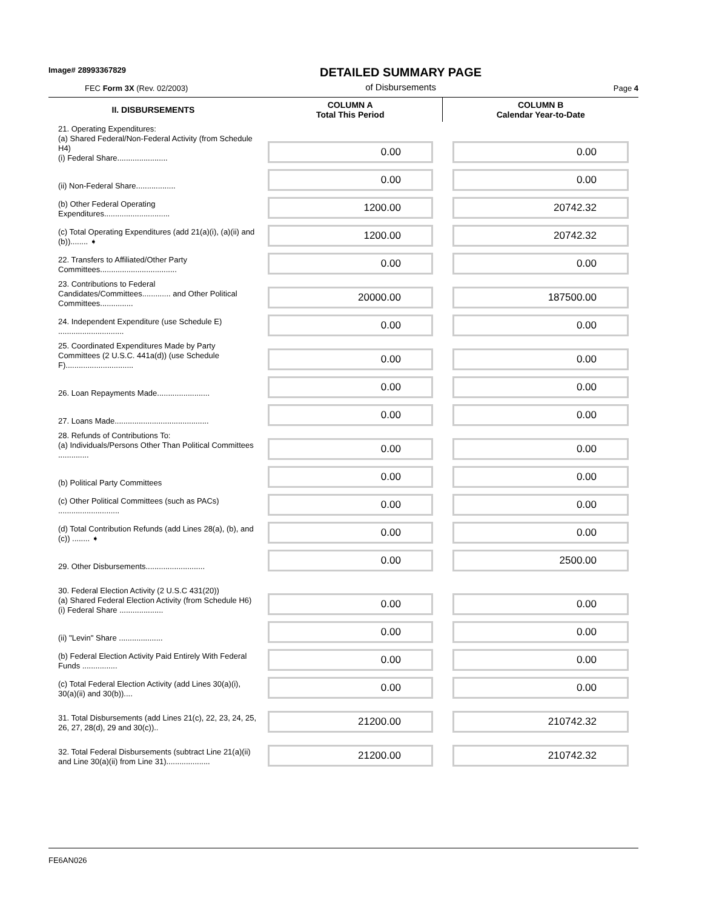Image# 28993367829
FEC Form 3X (Rev. 02/2003)
DETAILED SUMMARY PAGE
of Disbursements
Page 4
| II. DISBURSEMENTS | COLUMN A Total This Period | COLUMN B Calendar Year-to-Date |
| --- | --- | --- |
| 21. Operating Expenditures: (a) Shared Federal/Non-Federal Activity (from Schedule H4) (i) Federal Share....................... | 0.00 | 0.00 |
| (ii) Non-Federal Share.................. | 0.00 | 0.00 |
| (b) Other Federal Operating Expenditures.............................. | 1200.00 | 20742.32 |
| (c) Total Operating Expenditures (add 21(a)(i), (a)(ii) and (b))........ ➧ | 1200.00 | 20742.32 |
| 22. Transfers to Affiliated/Other Party Committees................................... | 0.00 | 0.00 |
| 23. Contributions to Federal Candidates/Committees............. and Other Political Committees............... | 20000.00 | 187500.00 |
| 24. Independent Expenditure (use Schedule E) .............................. | 0.00 | 0.00 |
| 25. Coordinated Expenditures Made by Party Committees (2 U.S.C. 441a(d)) (use Schedule F)............................... | 0.00 | 0.00 |
| 26. Loan Repayments Made........................ | 0.00 | 0.00 |
| 27. Loans Made........................................... | 0.00 | 0.00 |
| 28. Refunds of Contributions To: (a) Individuals/Persons Other Than Political Committees .............. | 0.00 | 0.00 |
| (b) Political Party Committees | 0.00 | 0.00 |
| (c) Other Political Committees (such as PACs) ............................ | 0.00 | 0.00 |
| (d) Total Contribution Refunds (add Lines 28(a), (b), and (c)) ........ ➧ | 0.00 | 0.00 |
| 29. Other Disbursements........................... | 0.00 | 2500.00 |
| 30. Federal Election Activity (2 U.S.C 431(20)) (a) Shared Federal Election Activity (from Schedule H6) (i) Federal Share .................... | 0.00 | 0.00 |
| (ii) "Levin" Share .................... | 0.00 | 0.00 |
| (b) Federal Election Activity Paid Entirely With Federal Funds ................ | 0.00 | 0.00 |
| (c) Total Federal Election Activity (add Lines 30(a)(i), 30(a)(ii) and 30(b)).... | 0.00 | 0.00 |
| 31. Total Disbursements (add Lines 21(c), 22, 23, 24, 25, 26, 27, 28(d), 29 and 30(c)).. | 21200.00 | 210742.32 |
| 32. Total Federal Disbursements (subtract Line 21(a)(ii) and Line 30(a)(ii) from Line 31).................... | 21200.00 | 210742.32 |
FE6AN026